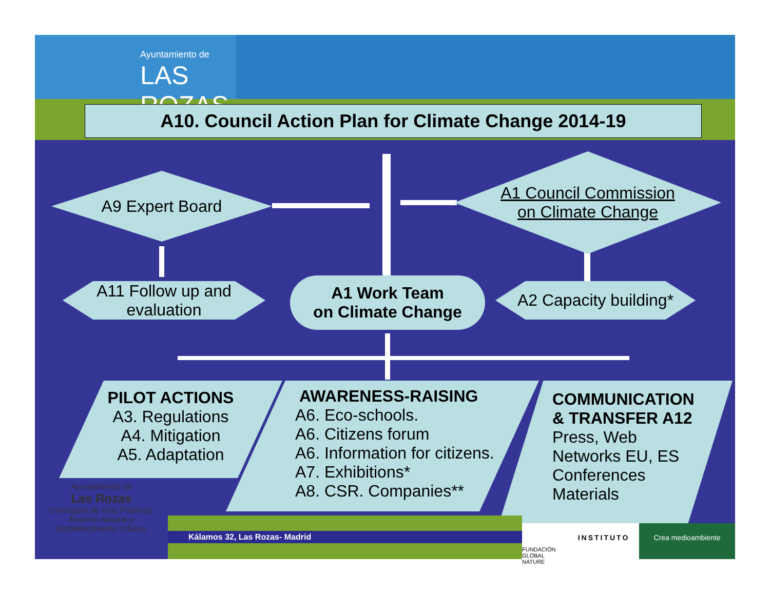Ayuntamiento de
LAS ROZAS
A10. Council Action Plan for Climate Change 2014-19
A9 Expert Board
A1 Council Commission
on Climate Change
A11 Follow up and
evaluation
A1 Work Team
on Climate Change
A2 Capacity building*
PILOT ACTIONS
A3. Regulations
A4. Mitigation
A5. Adaptation
AWARENESS-RAISING
A6. Eco-schools.
A6. Citizens forum
A6. Information for citizens.
A7. Exhibitions*
A8. CSR. Companies**
COMMUNICATION
& TRANSFER A12
Press, Web
Networks EU, ES
Conferences
Materials
Kálamos 32, Las Rozas- Madrid
Ayuntamiento de
Las Rozas
Concejalía de Vías Públicas,
Entorno Natural y
Embellecimiento Urbano
FUNDACIÓN GLOBAL NATURE
INSTITUTO Crea medioambiente